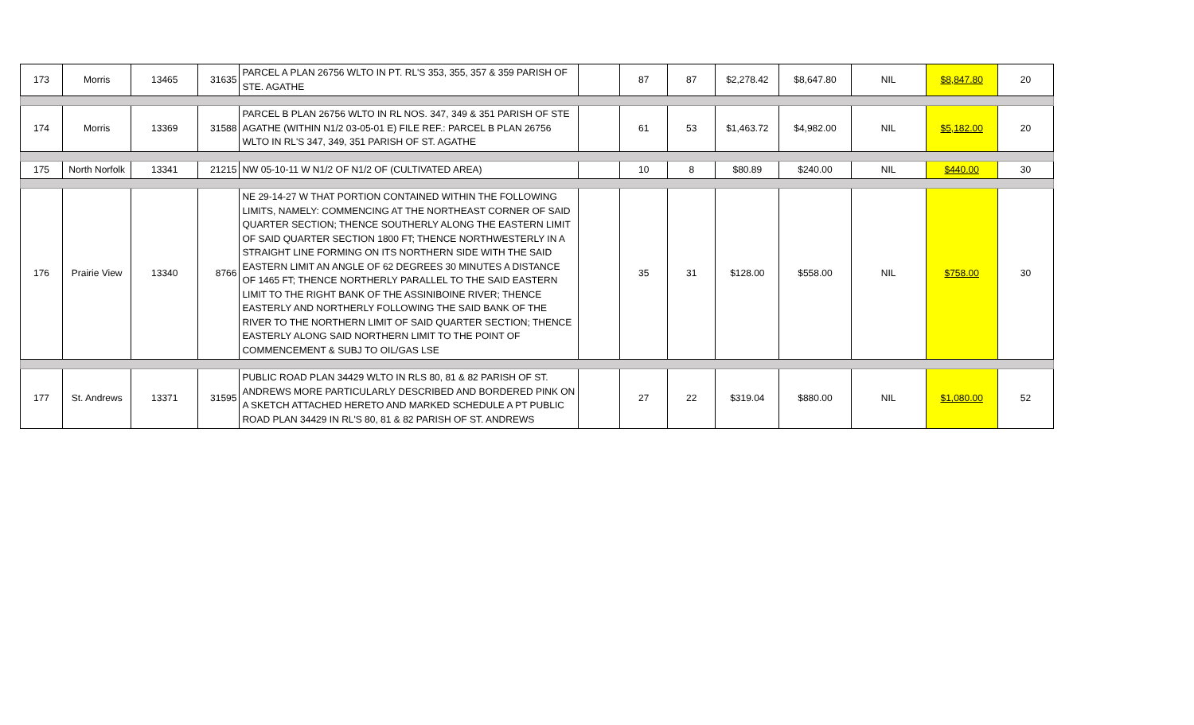| 173 | Morris | 13465 | 31635 | PARCEL A PLAN 26756 WLTO IN PT. RL'S 353, 355, 357 & 359 PARISH OF STE. AGATHE | | 87 | 87 | $2,278.42 | $8,647.80 | NIL | $8,847.80 | 20 |
| 174 | Morris | 13369 | 31588 | PARCEL B PLAN 26756 WLTO IN RL NOS. 347, 349 & 351 PARISH OF STE AGATHE (WITHIN N1/2 03-05-01 E) FILE REF.: PARCEL B PLAN 26756 WLTO IN RL'S 347, 349, 351 PARISH OF ST. AGATHE | | 61 | 53 | $1,463.72 | $4,982.00 | NIL | $5,182.00 | 20 |
| 175 | North Norfolk | 13341 | 21215 | NW 05-10-11 W N1/2 OF N1/2 OF (CULTIVATED AREA) | | 10 | 8 | $80.89 | $240.00 | NIL | $440.00 | 30 |
| 176 | Prairie View | 13340 | 8766 | NE 29-14-27 W THAT PORTION CONTAINED WITHIN THE FOLLOWING LIMITS, NAMELY: COMMENCING AT THE NORTHEAST CORNER OF SAID QUARTER SECTION; THENCE SOUTHERLY ALONG THE EASTERN LIMIT OF SAID QUARTER SECTION 1800 FT; THENCE NORTHWESTERLY IN A STRAIGHT LINE FORMING ON ITS NORTHERN SIDE WITH THE SAID EASTERN LIMIT AN ANGLE OF 62 DEGREES 30 MINUTES A DISTANCE OF 1465 FT; THENCE NORTHERLY PARALLEL TO THE SAID EASTERN LIMIT TO THE RIGHT BANK OF THE ASSINIBOINE RIVER; THENCE EASTERLY AND NORTHERLY FOLLOWING THE SAID BANK OF THE RIVER TO THE NORTHERN LIMIT OF SAID QUARTER SECTION; THENCE EASTERLY ALONG SAID NORTHERN LIMIT TO THE POINT OF COMMENCEMENT & SUBJ TO OIL/GAS LSE | | 35 | 31 | $128.00 | $558.00 | NIL | $758.00 | 30 |
| 177 | St. Andrews | 13371 | 31595 | PUBLIC ROAD PLAN 34429 WLTO IN RLS 80, 81 & 82 PARISH OF ST. ANDREWS MORE PARTICULARLY DESCRIBED AND BORDERED PINK ON A SKETCH ATTACHED HERETO AND MARKED SCHEDULE A PT PUBLIC ROAD PLAN 34429 IN RL'S 80, 81 & 82 PARISH OF ST. ANDREWS | | 27 | 22 | $319.04 | $880.00 | NIL | $1,080.00 | 52 |